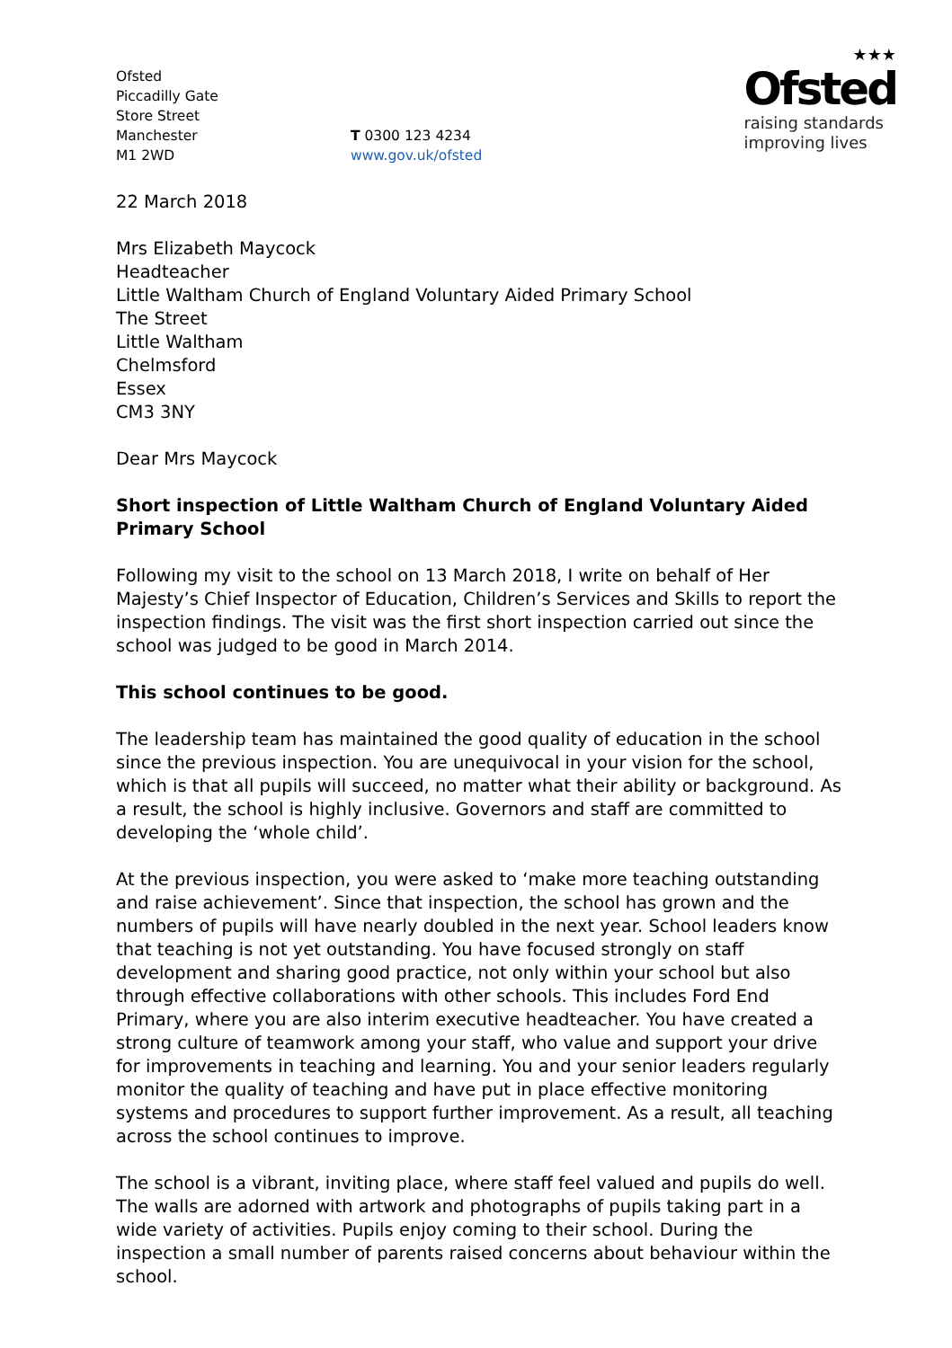Ofsted
Piccadilly Gate
Store Street
Manchester
M1 2WD
T 0300 123 4234
www.gov.uk/ofsted
★★★
Ofsted
raising standards
improving lives
22 March 2018
Mrs Elizabeth Maycock
Headteacher
Little Waltham Church of England Voluntary Aided Primary School
The Street
Little Waltham
Chelmsford
Essex
CM3 3NY
Dear Mrs Maycock
Short inspection of Little Waltham Church of England Voluntary Aided Primary School
Following my visit to the school on 13 March 2018, I write on behalf of Her Majesty’s Chief Inspector of Education, Children’s Services and Skills to report the inspection findings. The visit was the first short inspection carried out since the school was judged to be good in March 2014.
This school continues to be good.
The leadership team has maintained the good quality of education in the school since the previous inspection. You are unequivocal in your vision for the school, which is that all pupils will succeed, no matter what their ability or background. As a result, the school is highly inclusive. Governors and staff are committed to developing the ‘whole child’.
At the previous inspection, you were asked to ‘make more teaching outstanding and raise achievement’. Since that inspection, the school has grown and the numbers of pupils will have nearly doubled in the next year. School leaders know that teaching is not yet outstanding. You have focused strongly on staff development and sharing good practice, not only within your school but also through effective collaborations with other schools. This includes Ford End Primary, where you are also interim executive headteacher. You have created a strong culture of teamwork among your staff, who value and support your drive for improvements in teaching and learning. You and your senior leaders regularly monitor the quality of teaching and have put in place effective monitoring systems and procedures to support further improvement. As a result, all teaching across the school continues to improve.
The school is a vibrant, inviting place, where staff feel valued and pupils do well. The walls are adorned with artwork and photographs of pupils taking part in a wide variety of activities. Pupils enjoy coming to their school. During the inspection a small number of parents raised concerns about behaviour within the school.